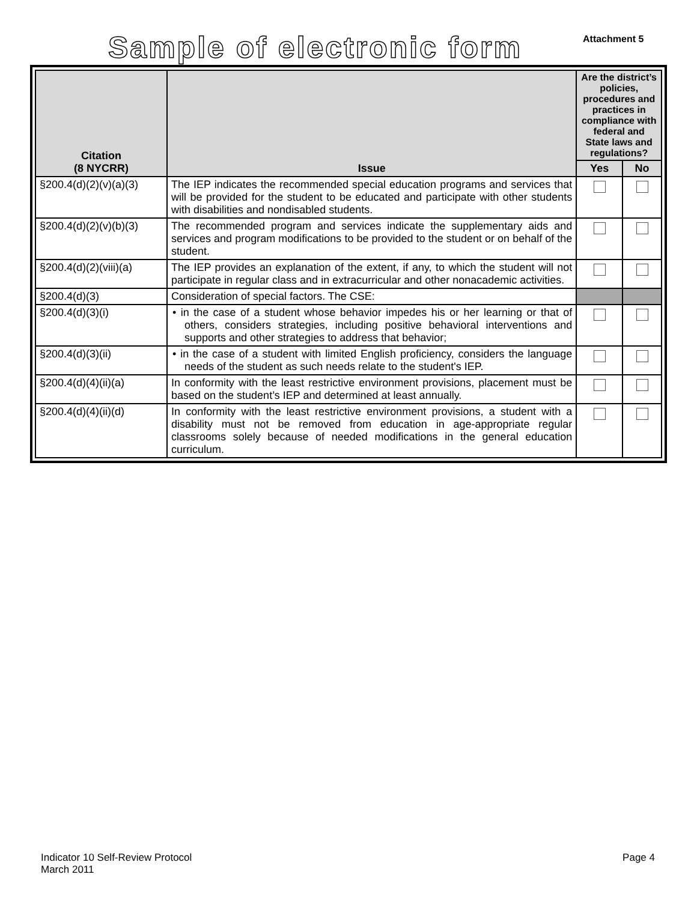Sample of electronic form
Attachment 5
| Citation (8 NYCRR) | Issue | Are the district’s policies, procedures and practices in compliance with federal and State laws and regulations? | |
| --- | --- | --- | --- |
| | | Yes | No |
| §200.4(d)(2)(v)(a)(3) | The IEP indicates the recommended special education programs and services that will be provided for the student to be educated and participate with other students with disabilities and nondisabled students. | | |
| §200.4(d)(2)(v)(b)(3) | The recommended program and services indicate the supplementary aids and services and program modifications to be provided to the student or on behalf of the student. | | |
| §200.4(d)(2)(viii)(a) | The IEP provides an explanation of the extent, if any, to which the student will not participate in regular class and in extracurricular and other nonacademic activities. | | |
| §200.4(d)(3) | Consideration of special factors. The CSE: | | |
| §200.4(d)(3)(i) | • in the case of a student whose behavior impedes his or her learning or that of others, considers strategies, including positive behavioral interventions and supports and other strategies to address that behavior; | | |
| §200.4(d)(3)(ii) | • in the case of a student with limited English proficiency, considers the language needs of the student as such needs relate to the student's IEP. | | |
| §200.4(d)(4)(ii)(a) | In conformity with the least restrictive environment provisions, placement must be based on the student’s IEP and determined at least annually. | | |
| §200.4(d)(4)(ii)(d) | In conformity with the least restrictive environment provisions, a student with a disability must not be removed from education in age-appropriate regular classrooms solely because of needed modifications in the general education curriculum. | | |
Indicator 10 Self-Review Protocol
March 2011
Page 4